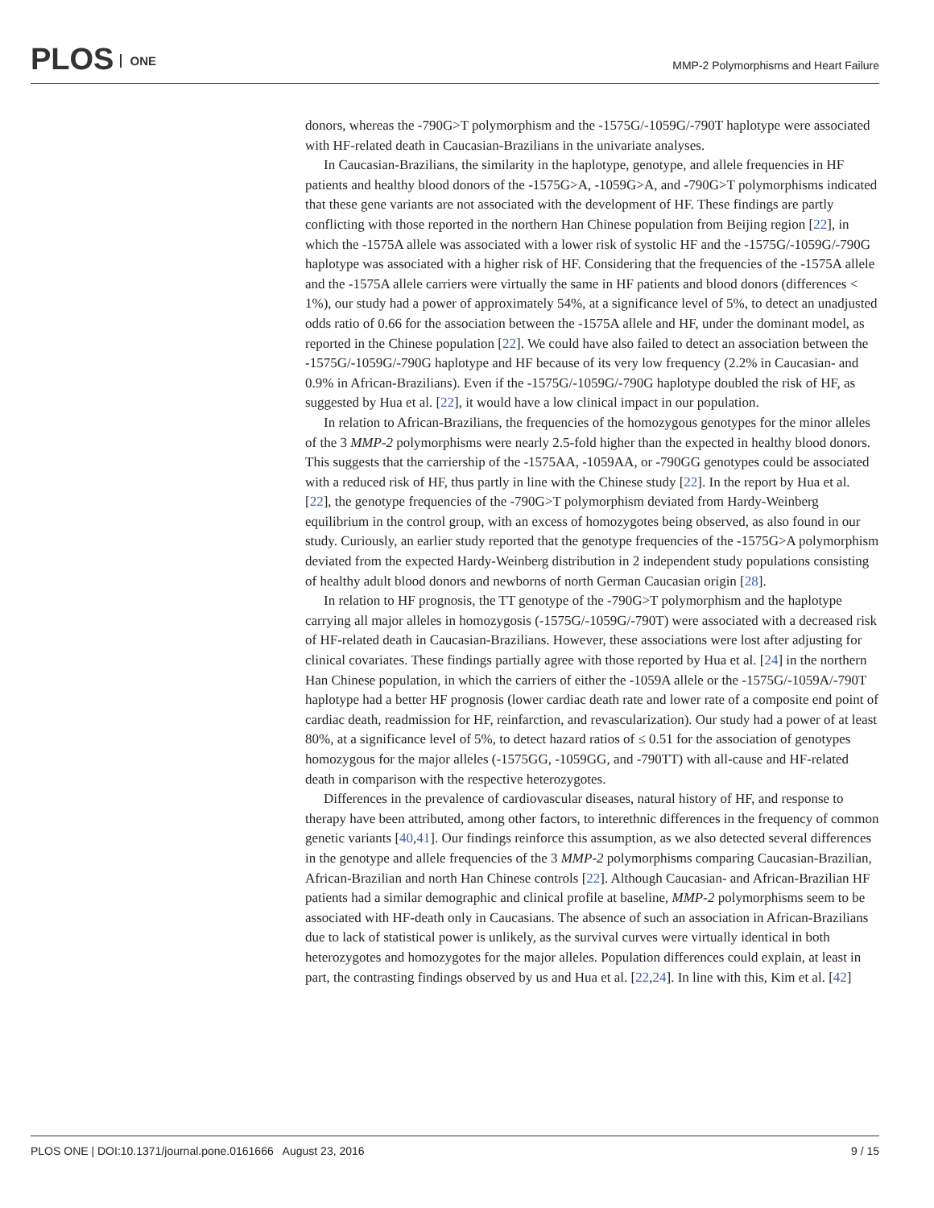PLOS ONE
MMP-2 Polymorphisms and Heart Failure
donors, whereas the -790G>T polymorphism and the -1575G/-1059G/-790T haplotype were associated with HF-related death in Caucasian-Brazilians in the univariate analyses.
In Caucasian-Brazilians, the similarity in the haplotype, genotype, and allele frequencies in HF patients and healthy blood donors of the -1575G>A, -1059G>A, and -790G>T polymorphisms indicated that these gene variants are not associated with the development of HF. These findings are partly conflicting with those reported in the northern Han Chinese population from Beijing region [22], in which the -1575A allele was associated with a lower risk of systolic HF and the -1575G/-1059G/-790G haplotype was associated with a higher risk of HF. Considering that the frequencies of the -1575A allele and the -1575A allele carriers were virtually the same in HF patients and blood donors (differences < 1%), our study had a power of approximately 54%, at a significance level of 5%, to detect an unadjusted odds ratio of 0.66 for the association between the -1575A allele and HF, under the dominant model, as reported in the Chinese population [22]. We could have also failed to detect an association between the -1575G/-1059G/-790G haplotype and HF because of its very low frequency (2.2% in Caucasian- and 0.9% in African-Brazilians). Even if the -1575G/-1059G/-790G haplotype doubled the risk of HF, as suggested by Hua et al. [22], it would have a low clinical impact in our population.
In relation to African-Brazilians, the frequencies of the homozygous genotypes for the minor alleles of the 3 MMP-2 polymorphisms were nearly 2.5-fold higher than the expected in healthy blood donors. This suggests that the carriership of the -1575AA, -1059AA, or -790GG genotypes could be associated with a reduced risk of HF, thus partly in line with the Chinese study [22]. In the report by Hua et al. [22], the genotype frequencies of the -790G>T polymorphism deviated from Hardy-Weinberg equilibrium in the control group, with an excess of homozygotes being observed, as also found in our study. Curiously, an earlier study reported that the genotype frequencies of the -1575G>A polymorphism deviated from the expected Hardy-Weinberg distribution in 2 independent study populations consisting of healthy adult blood donors and newborns of north German Caucasian origin [28].
In relation to HF prognosis, the TT genotype of the -790G>T polymorphism and the haplotype carrying all major alleles in homozygosis (-1575G/-1059G/-790T) were associated with a decreased risk of HF-related death in Caucasian-Brazilians. However, these associations were lost after adjusting for clinical covariates. These findings partially agree with those reported by Hua et al. [24] in the northern Han Chinese population, in which the carriers of either the -1059A allele or the -1575G/-1059A/-790T haplotype had a better HF prognosis (lower cardiac death rate and lower rate of a composite end point of cardiac death, readmission for HF, reinfarction, and revascularization). Our study had a power of at least 80%, at a significance level of 5%, to detect hazard ratios of ≤ 0.51 for the association of genotypes homozygous for the major alleles (-1575GG, -1059GG, and -790TT) with all-cause and HF-related death in comparison with the respective heterozygotes.
Differences in the prevalence of cardiovascular diseases, natural history of HF, and response to therapy have been attributed, among other factors, to interethnic differences in the frequency of common genetic variants [40,41]. Our findings reinforce this assumption, as we also detected several differences in the genotype and allele frequencies of the 3 MMP-2 polymorphisms comparing Caucasian-Brazilian, African-Brazilian and north Han Chinese controls [22]. Although Caucasian- and African-Brazilian HF patients had a similar demographic and clinical profile at baseline, MMP-2 polymorphisms seem to be associated with HF-death only in Caucasians. The absence of such an association in African-Brazilians due to lack of statistical power is unlikely, as the survival curves were virtually identical in both heterozygotes and homozygotes for the major alleles. Population differences could explain, at least in part, the contrasting findings observed by us and Hua et al. [22,24]. In line with this, Kim et al. [42]
PLOS ONE | DOI:10.1371/journal.pone.0161666 August 23, 2016 9 / 15